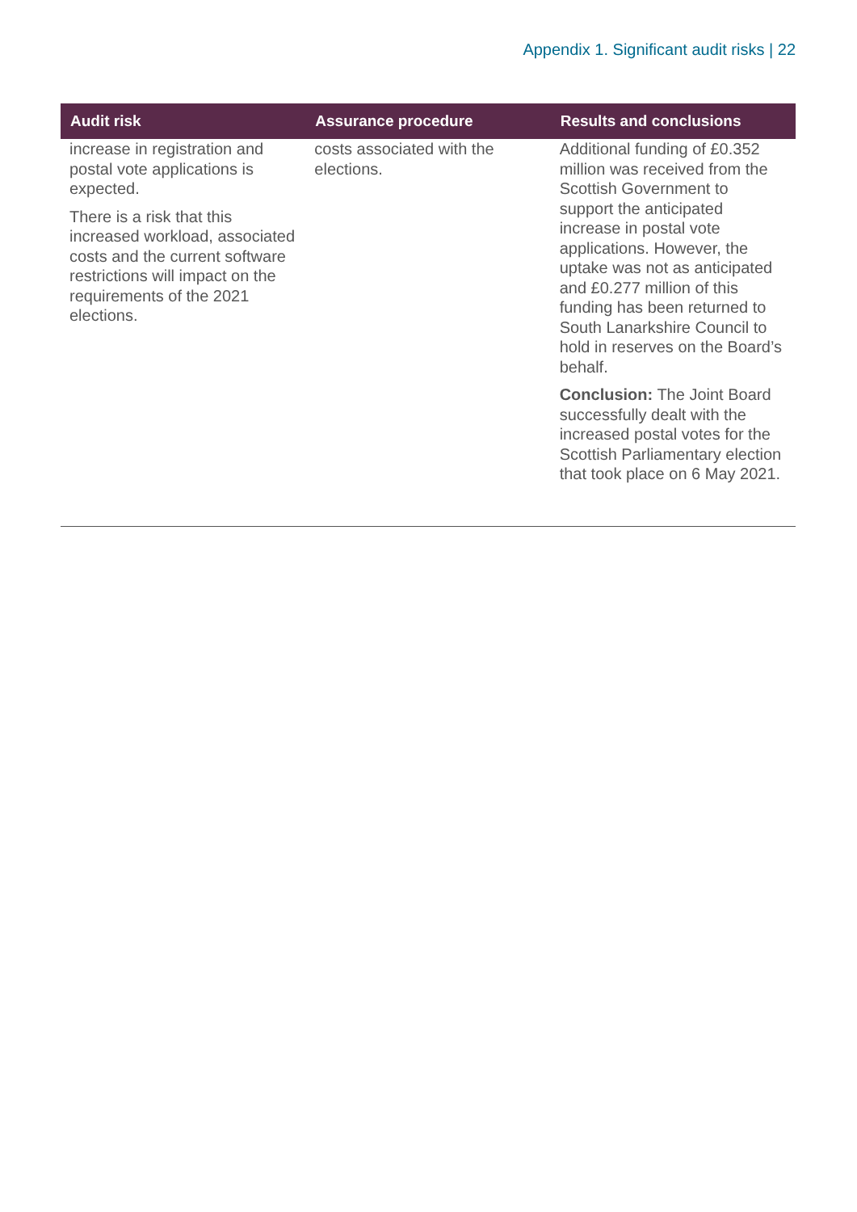Appendix 1. Significant audit risks | 22
| Audit risk | Assurance procedure | Results and conclusions |
| --- | --- | --- |
| increase in registration and postal vote applications is expected. There is a risk that this increased workload, associated costs and the current software restrictions will impact on the requirements of the 2021 elections. | costs associated with the elections. | Additional funding of £0.352 million was received from the Scottish Government to support the anticipated increase in postal vote applications. However, the uptake was not as anticipated and £0.277 million of this funding has been returned to South Lanarkshire Council to hold in reserves on the Board’s behalf. Conclusion: The Joint Board successfully dealt with the increased postal votes for the Scottish Parliamentary election that took place on 6 May 2021. |